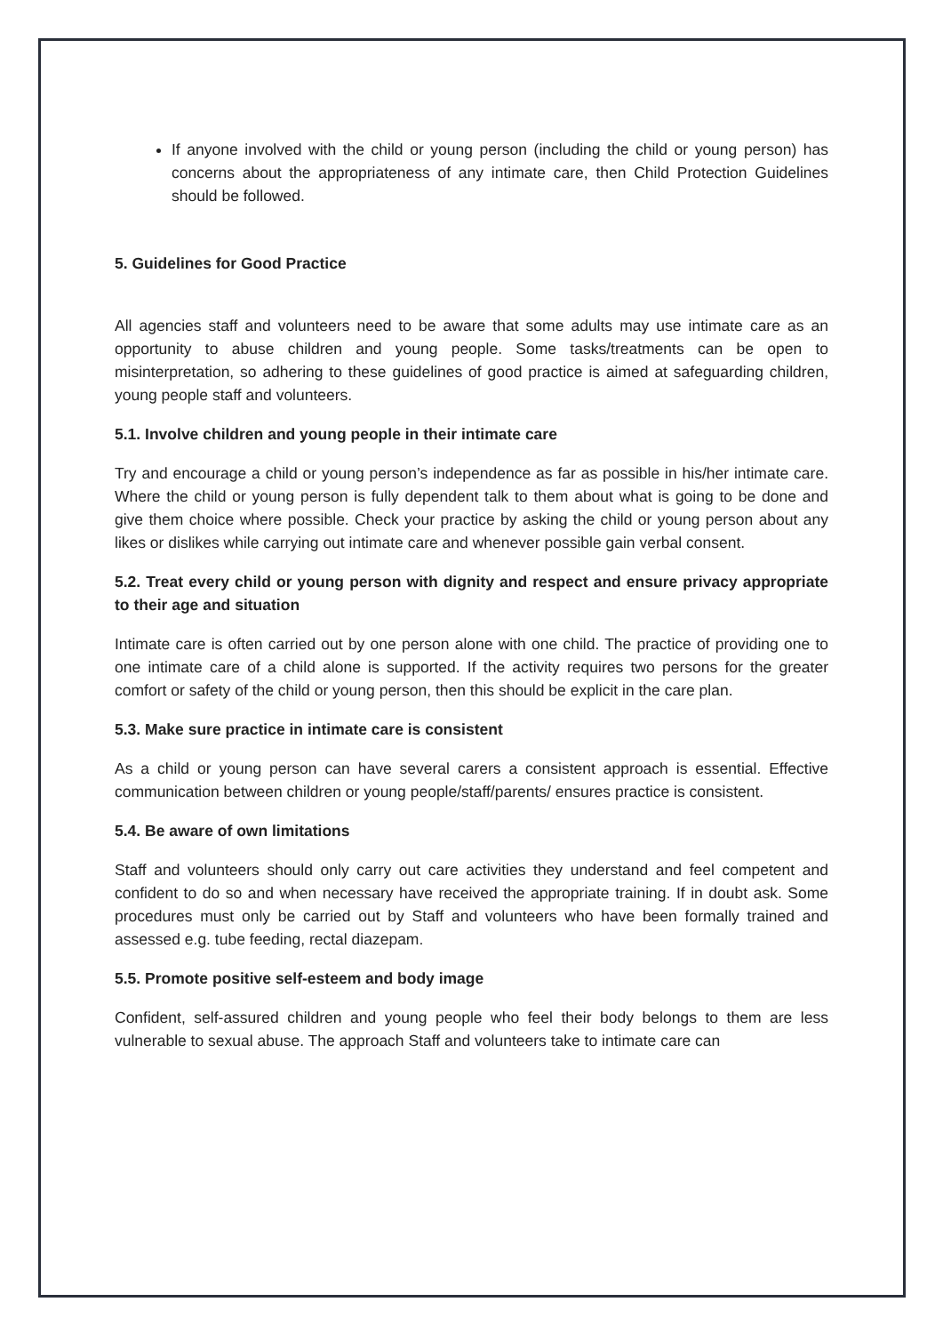If anyone involved with the child or young person (including the child or young person) has concerns about the appropriateness of any intimate care, then Child Protection Guidelines should be followed.
5. Guidelines for Good Practice
All agencies staff and volunteers need to be aware that some adults may use intimate care as an opportunity to abuse children and young people. Some tasks/treatments can be open to misinterpretation, so adhering to these guidelines of good practice is aimed at safeguarding children, young people staff and volunteers.
5.1. Involve children and young people in their intimate care
Try and encourage a child or young person’s independence as far as possible in his/her intimate care. Where the child or young person is fully dependent talk to them about what is going to be done and give them choice where possible. Check your practice by asking the child or young person about any likes or dislikes while carrying out intimate care and whenever possible gain verbal consent.
5.2. Treat every child or young person with dignity and respect and ensure privacy appropriate to their age and situation
Intimate care is often carried out by one person alone with one child. The practice of providing one to one intimate care of a child alone is supported. If the activity requires two persons for the greater comfort or safety of the child or young person, then this should be explicit in the care plan.
5.3. Make sure practice in intimate care is consistent
As a child or young person can have several carers a consistent approach is essential. Effective communication between children or young people/staff/parents/ ensures practice is consistent.
5.4. Be aware of own limitations
Staff and volunteers should only carry out care activities they understand and feel competent and confident to do so and when necessary have received the appropriate training. If in doubt ask. Some procedures must only be carried out by Staff and volunteers who have been formally trained and assessed e.g. tube feeding, rectal diazepam.
5.5. Promote positive self-esteem and body image
Confident, self-assured children and young people who feel their body belongs to them are less vulnerable to sexual abuse. The approach Staff and volunteers take to intimate care can